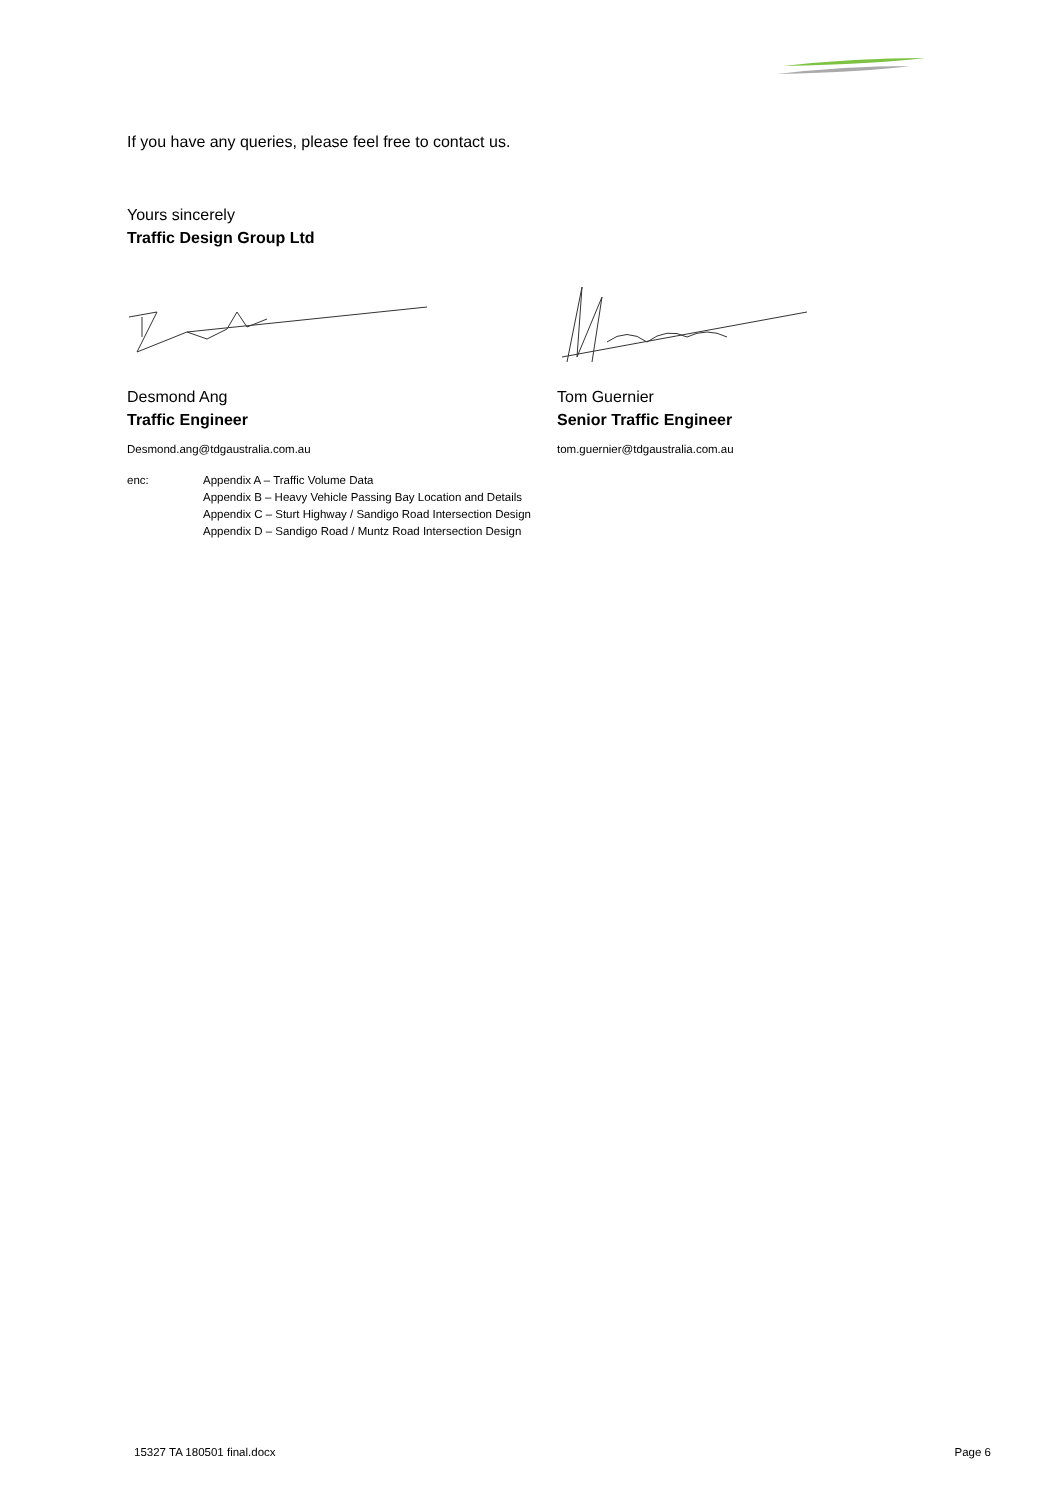If you have any queries, please feel free to contact us.
Yours sincerely
Traffic Design Group Ltd
Desmond Ang
Traffic Engineer
Desmond.ang@tdgaustralia.com.au
Tom Guernier
Senior Traffic Engineer
tom.guernier@tdgaustralia.com.au
enc: Appendix A – Traffic Volume Data
Appendix B – Heavy Vehicle Passing Bay Location and Details
Appendix C – Sturt Highway / Sandigo Road Intersection Design
Appendix D – Sandigo Road / Muntz Road Intersection Design
15327 TA 180501 final.docx Page 6